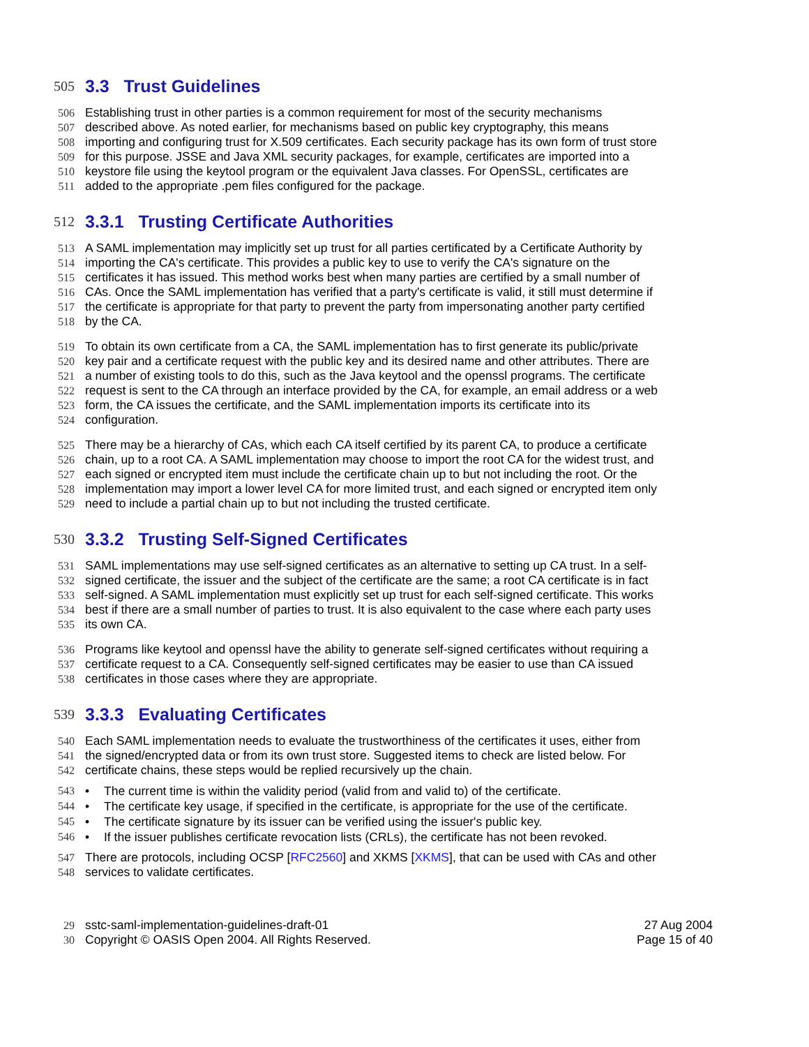505 3.3 Trust Guidelines
506 Establishing trust in other parties is a common requirement for most of the security mechanisms
507 described above. As noted earlier, for mechanisms based on public key cryptography, this means
508 importing and configuring trust for X.509 certificates. Each security package has its own form of trust store
509 for this purpose. JSSE and Java XML security packages, for example, certificates are imported into a
510 keystore file using the keytool program or the equivalent Java classes. For OpenSSL, certificates are
511 added to the appropriate .pem files configured for the package.
512 3.3.1 Trusting Certificate Authorities
513 A SAML implementation may implicitly set up trust for all parties certificated by a Certificate Authority by
514 importing the CA's certificate. This provides a public key to use to verify the CA's signature on the
515 certificates it has issued. This method works best when many parties are certified by a small number of
516 CAs. Once the SAML implementation has verified that a party's certificate is valid, it still must determine if
517 the certificate is appropriate for that party to prevent the party from impersonating another party certified
518 by the CA.
519 To obtain its own certificate from a CA, the SAML implementation has to first generate its public/private
520 key pair and a certificate request with the public key and its desired name and other attributes. There are
521 a number of existing tools to do this, such as the Java keytool and the openssl programs. The certificate
522 request is sent to the CA through an interface provided by the CA, for example, an email address or a web
523 form, the CA issues the certificate, and the SAML implementation imports its certificate into its
524 configuration.
525 There may be a hierarchy of CAs, which each CA itself certified by its parent CA, to produce a certificate
526 chain, up to a root CA. A SAML implementation may choose to import the root CA for the widest trust, and
527 each signed or encrypted item must include the certificate chain up to but not including the root. Or the
528 implementation may import a lower level CA for more limited trust, and each signed or encrypted item only
529 need to include a partial chain up to but not including the trusted certificate.
530 3.3.2 Trusting Self-Signed Certificates
531 SAML implementations may use self-signed certificates as an alternative to setting up CA trust. In a self-
532 signed certificate, the issuer and the subject of the certificate are the same; a root CA certificate is in fact
533 self-signed. A SAML implementation must explicitly set up trust for each self-signed certificate. This works
534 best if there are a small number of parties to trust. It is also equivalent to the case where each party uses
535 its own CA.
536 Programs like keytool and openssl have the ability to generate self-signed certificates without requiring a
537 certificate request to a CA. Consequently self-signed certificates may be easier to use than CA issued
538 certificates in those cases where they are appropriate.
539 3.3.3 Evaluating Certificates
540 Each SAML implementation needs to evaluate the trustworthiness of the certificates it uses, either from
541 the signed/encrypted data or from its own trust store. Suggested items to check are listed below. For
542 certificate chains, these steps would be replied recursively up the chain.
543 • The current time is within the validity period (valid from and valid to) of the certificate.
544 • The certificate key usage, if specified in the certificate, is appropriate for the use of the certificate.
545 • The certificate signature by its issuer can be verified using the issuer's public key.
546 • If the issuer publishes certificate revocation lists (CRLs), the certificate has not been revoked.
547 There are protocols, including OCSP [RFC2560] and XKMS [XKMS], that can be used with CAs and other
548 services to validate certificates.
29 sstc-saml-implementation-guidelines-draft-01 27 Aug 2004
30 Copyright © OASIS Open 2004. All Rights Reserved. Page 15 of 40